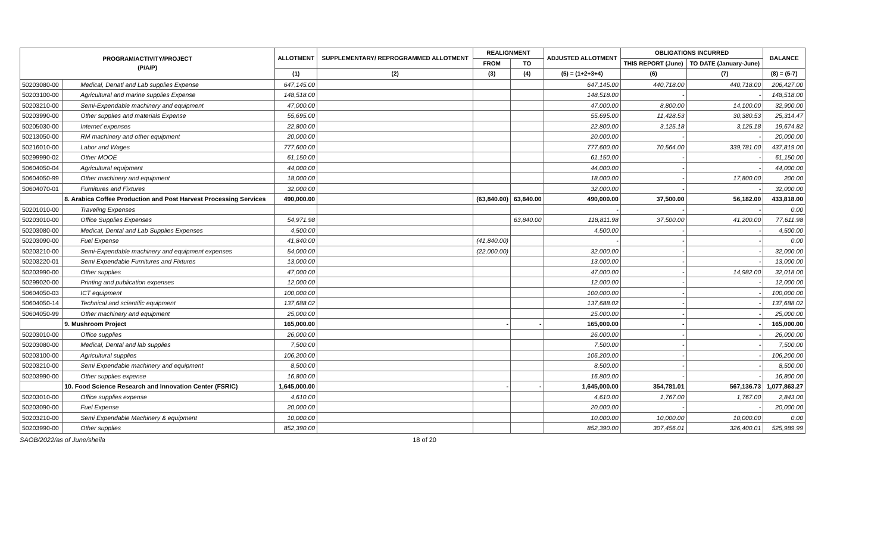| PROGRAM/ACTIVITY/PROJECT (P/A/P) | | ALLOTMENT | SUPPLEMENTARY/ REPROGRAMMED ALLOTMENT | REALIGNMENT | | ADJUSTED ALLOTMENT | OBLIGATIONS INCURRED | | BALANCE |
| --- | --- | --- | --- | --- | --- | --- | --- | --- | --- |
| | | | | FROM | TO | | THIS REPORT (June) | TO DATE (January-June) | |
| | | (1) | (2) | (3) | (4) | (5) = (1+2+3+4) | (6) | (7) | (8) = (5-7) |
| 50203080-00 | Medical, Denatl and Lab supplies Expense | 647,145.00 | | | | 647,145.00 | 440,718.00 | 440,718.00 | 206,427.00 |
| 50203100-00 | Agricultural and marine supplies Expense | 148,518.00 | | | | 148,518.00 | - | - | 148,518.00 |
| 50203210-00 | Semi-Expendable machinery and equipment | 47,000.00 | | | | 47,000.00 | 8,800.00 | 14,100.00 | 32,900.00 |
| 50203990-00 | Other supplies and materials Expense | 55,695.00 | | | | 55,695.00 | 11,428.53 | 30,380.53 | 25,314.47 |
| 50205030-00 | Internet`expenses | 22,800.00 | | | | 22,800.00 | 3,125.18 | 3,125.18 | 19,674.82 |
| 50213050-00 | RM machinery and other equipment | 20,000.00 | | | | 20,000.00 | - | - | 20,000.00 |
| 50216010-00 | Labor and Wages | 777,600.00 | | | | 777,600.00 | 70,564.00 | 339,781.00 | 437,819.00 |
| 50299990-02 | Other MOOE | 61,150.00 | | | | 61,150.00 | - | - | 61,150.00 |
| 50604050-04 | Agricultural equipment | 44,000.00 | | | | 44,000.00 | - | - | 44,000.00 |
| 50604050-99 | Other machinery and equipment | 18,000.00 | | | | 18,000.00 | - | 17,800.00 | 200.00 |
| 50604070-01 | Furnitures and Fixtures | 32,000.00 | | | | 32,000.00 | - | - | 32,000.00 |
| | 8. Arabica Coffee Production and Post Harvest Processing Services | 490,000.00 | | (63,840.00) | 63,840.00 | 490,000.00 | 37,500.00 | 56,182.00 | 433,818.00 |
| 50201010-00 | Traveling Expenses | | | | | - | - | - | 0.00 |
| 50203010-00 | Office Supplies Expenses | 54,971.98 | | | 63,840.00 | 118,811.98 | 37,500.00 | 41,200.00 | 77,611.98 |
| 50203080-00 | Medical, Dental and Lab Supplies Expenses | 4,500.00 | | | | 4,500.00 | - | - | 4,500.00 |
| 50203090-00 | Fuel Expense | 41,840.00 | | (41,840.00) | | - | - | - | 0.00 |
| 50203210-00 | Semi-Expendable machinery and equipment expenses | 54,000.00 | | (22,000.00) | | 32,000.00 | - | - | 32,000.00 |
| 50203220-01 | Semi Expendable Furnitures and Fixtures | 13,000.00 | | | | 13,000.00 | - | - | 13,000.00 |
| 50203990-00 | Other supplies | 47,000.00 | | | | 47,000.00 | - | 14,982.00 | 32,018.00 |
| 50299020-00 | Printing and publication expenses | 12,000.00 | | | | 12,000.00 | - | - | 12,000.00 |
| 50604050-03 | ICT equipment | 100,000.00 | | | | 100,000.00 | - | - | 100,000.00 |
| 50604050-14 | Technical and scientific equipment | 137,688.02 | | | | 137,688.02 | - | - | 137,688.02 |
| 50604050-99 | Other machinery and equipment | 25,000.00 | | | | 25,000.00 | - | - | 25,000.00 |
| | 9. Mushroom Project | 165,000.00 | | - | - | 165,000.00 | - | - | 165,000.00 |
| 50203010-00 | Office supplies | 26,000.00 | | | | 26,000.00 | - | - | 26,000.00 |
| 50203080-00 | Medical, Dental and lab supplies | 7,500.00 | | | | 7,500.00 | - | - | 7,500.00 |
| 50203100-00 | Agricultural supplies | 106,200.00 | | | | 106,200.00 | - | - | 106,200.00 |
| 50203210-00 | Semi Expendable machinery and equipment | 8,500.00 | | | | 8,500.00 | - | - | 8,500.00 |
| 50203990-00 | Other supplies expense | 16,800.00 | | | | 16,800.00 | - | - | 16,800.00 |
| | 10. Food Science Research and Innovation Center (FSRIC) | 1,645,000.00 | | - | - | 1,645,000.00 | 354,781.01 | 567,136.73 | 1,077,863.27 |
| 50203010-00 | Office supplies expense | 4,610.00 | | | | 4,610.00 | 1,767.00 | 1,767.00 | 2,843.00 |
| 50203090-00 | Fuel Expense | 20,000.00 | | | | 20,000.00 | - | - | 20,000.00 |
| 50203210-00 | Semi Expendable Machinery & equipment | 10,000.00 | | | | 10,000.00 | 10,000.00 | 10,000.00 | 0.00 |
| 50203990-00 | Other supplies | 852,390.00 | | | | 852,390.00 | 307,456.01 | 326,400.01 | 525,989.99 |
SAOB/2022/as of June/sheila 18 of 20